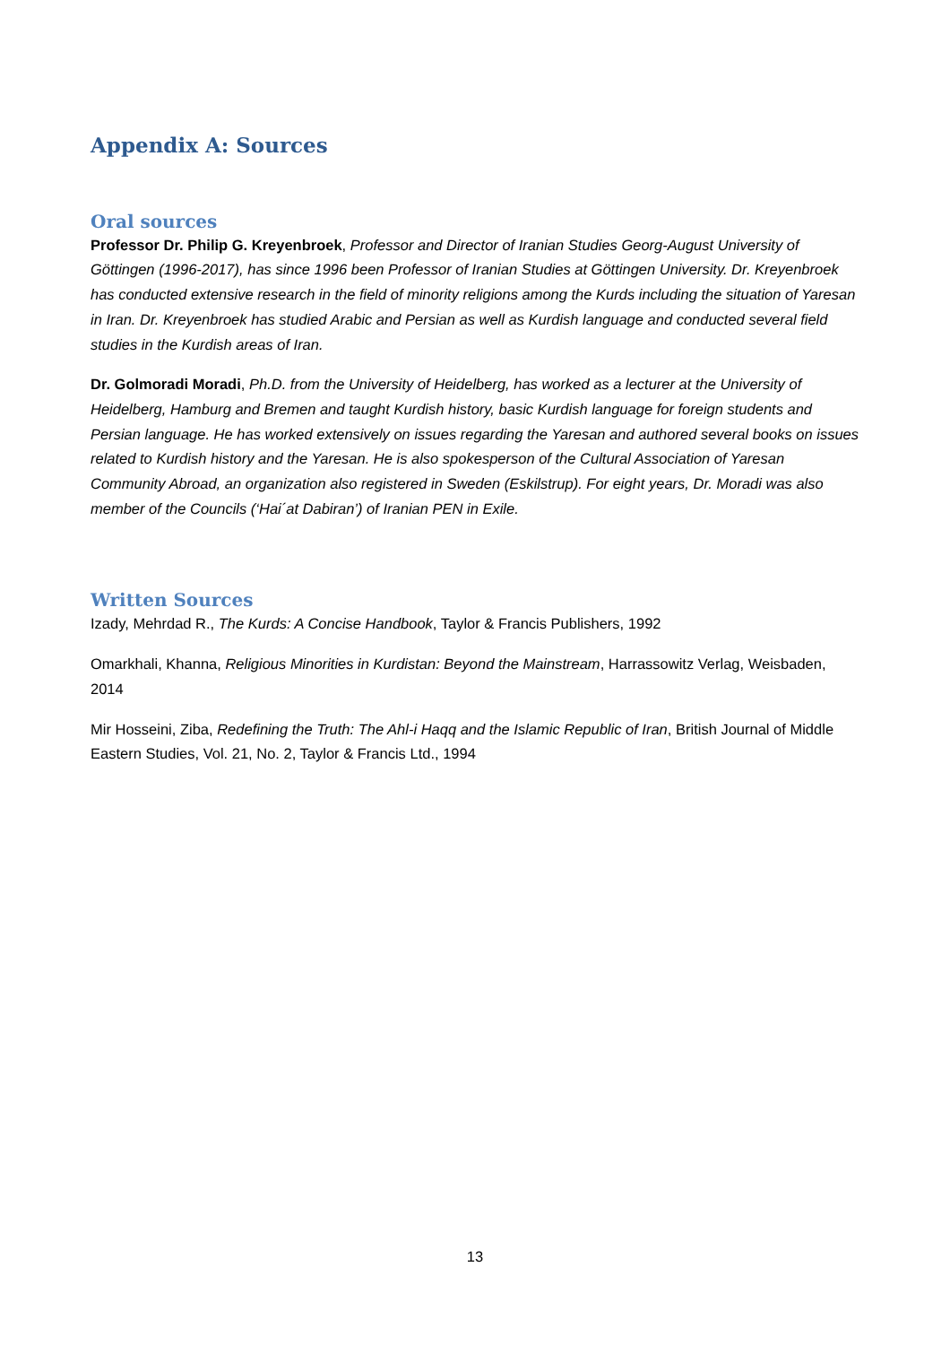Appendix A: Sources
Oral sources
Professor Dr. Philip G. Kreyenbroek, Professor and Director of Iranian Studies Georg-August University of Göttingen (1996-2017), has since 1996 been Professor of Iranian Studies at Göttingen University. Dr. Kreyenbroek has conducted extensive research in the field of minority religions among the Kurds including the situation of Yaresan in Iran. Dr. Kreyenbroek has studied Arabic and Persian as well as Kurdish language and conducted several field studies in the Kurdish areas of Iran.
Dr. Golmoradi Moradi, Ph.D. from the University of Heidelberg, has worked as a lecturer at the University of Heidelberg, Hamburg and Bremen and taught Kurdish history, basic Kurdish language for foreign students and Persian language. He has worked extensively on issues regarding the Yaresan and authored several books on issues related to Kurdish history and the Yaresan. He is also spokesperson of the Cultural Association of Yaresan Community Abroad, an organization also registered in Sweden (Eskilstrup). For eight years, Dr. Moradi was also member of the Councils (‘Hai´at Dabiran’) of Iranian PEN in Exile.
Written Sources
Izady, Mehrdad R., The Kurds: A Concise Handbook, Taylor & Francis Publishers, 1992
Omarkhali, Khanna, Religious Minorities in Kurdistan: Beyond the Mainstream, Harrassowitz Verlag, Weisbaden, 2014
Mir Hosseini, Ziba, Redefining the Truth: The Ahl-i Haqq and the Islamic Republic of Iran, British Journal of Middle Eastern Studies, Vol. 21, No. 2, Taylor & Francis Ltd., 1994
13